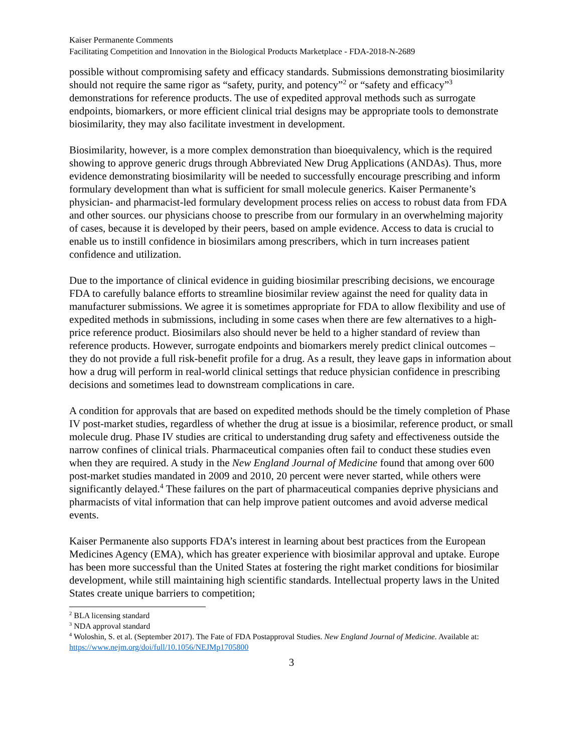Kaiser Permanente Comments
Facilitating Competition and Innovation in the Biological Products Marketplace - FDA-2018-N-2689
possible without compromising safety and efficacy standards. Submissions demonstrating biosimilarity should not require the same rigor as “safety, purity, and potency”<sup>2</sup> or “safety and efficacy”<sup>3</sup> demonstrations for reference products. The use of expedited approval methods such as surrogate endpoints, biomarkers, or more efficient clinical trial designs may be appropriate tools to demonstrate biosimilarity, they may also facilitate investment in development.
Biosimilarity, however, is a more complex demonstration than bioequivalency, which is the required showing to approve generic drugs through Abbreviated New Drug Applications (ANDAs). Thus, more evidence demonstrating biosimilarity will be needed to successfully encourage prescribing and inform formulary development than what is sufficient for small molecule generics. Kaiser Permanente’s physician- and pharmacist-led formulary development process relies on access to robust data from FDA and other sources. our physicians choose to prescribe from our formulary in an overwhelming majority of cases, because it is developed by their peers, based on ample evidence. Access to data is crucial to enable us to instill confidence in biosimilars among prescribers, which in turn increases patient confidence and utilization.
Due to the importance of clinical evidence in guiding biosimilar prescribing decisions, we encourage FDA to carefully balance efforts to streamline biosimilar review against the need for quality data in manufacturer submissions. We agree it is sometimes appropriate for FDA to allow flexibility and use of expedited methods in submissions, including in some cases when there are few alternatives to a high-price reference product. Biosimilars also should never be held to a higher standard of review than reference products. However, surrogate endpoints and biomarkers merely predict clinical outcomes – they do not provide a full risk-benefit profile for a drug. As a result, they leave gaps in information about how a drug will perform in real-world clinical settings that reduce physician confidence in prescribing decisions and sometimes lead to downstream complications in care.
A condition for approvals that are based on expedited methods should be the timely completion of Phase IV post-market studies, regardless of whether the drug at issue is a biosimilar, reference product, or small molecule drug. Phase IV studies are critical to understanding drug safety and effectiveness outside the narrow confines of clinical trials. Pharmaceutical companies often fail to conduct these studies even when they are required. A study in the New England Journal of Medicine found that among over 600 post-market studies mandated in 2009 and 2010, 20 percent were never started, while others were significantly delayed.<sup>4</sup> These failures on the part of pharmaceutical companies deprive physicians and pharmacists of vital information that can help improve patient outcomes and avoid adverse medical events.
Kaiser Permanente also supports FDA’s interest in learning about best practices from the European Medicines Agency (EMA), which has greater experience with biosimilar approval and uptake. Europe has been more successful than the United States at fostering the right market conditions for biosimilar development, while still maintaining high scientific standards. Intellectual property laws in the United States create unique barriers to competition;
<sup>2</sup> BLA licensing standard
<sup>3</sup> NDA approval standard
<sup>4</sup> Woloshin, S. et al. (September 2017). The Fate of FDA Postapproval Studies. New England Journal of Medicine. Available at: https://www.nejm.org/doi/full/10.1056/NEJMp1705800
3